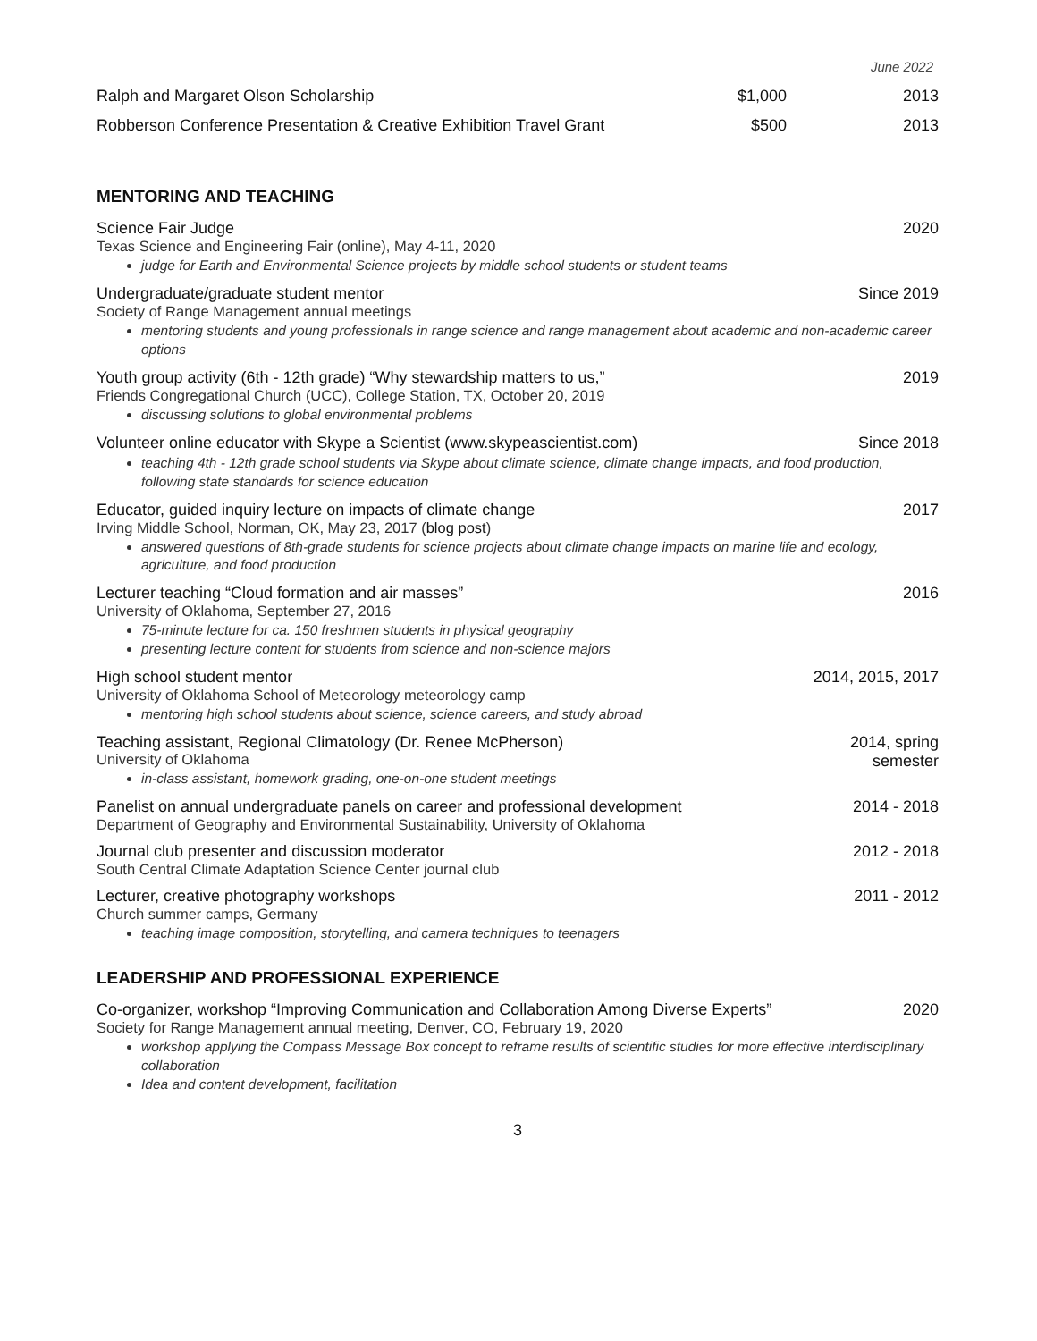June 2022
Ralph and Margaret Olson Scholarship $1,000 2013
Robberson Conference Presentation & Creative Exhibition Travel Grant $500 2013
MENTORING AND TEACHING
Science Fair Judge 2020
Texas Science and Engineering Fair (online), May 4-11, 2020
judge for Earth and Environmental Science projects by middle school students or student teams
Undergraduate/graduate student mentor Since 2019
Society of Range Management annual meetings
mentoring students and young professionals in range science and range management about academic and non-academic career options
Youth group activity (6th - 12th grade) “Why stewardship matters to us,” 2019
Friends Congregational Church (UCC), College Station, TX, October 20, 2019
discussing solutions to global environmental problems
Volunteer online educator with Skype a Scientist (www.skypeascientist.com) Since 2018
teaching 4th - 12th grade school students via Skype about climate science, climate change impacts, and food production, following state standards for science education
Educator, guided inquiry lecture on impacts of climate change 2017
Irving Middle School, Norman, OK, May 23, 2017 (blog post)
answered questions of 8th-grade students for science projects about climate change impacts on marine life and ecology, agriculture, and food production
Lecturer teaching “Cloud formation and air masses” 2016
University of Oklahoma, September 27, 2016
75-minute lecture for ca. 150 freshmen students in physical geography
presenting lecture content for students from science and non-science majors
High school student mentor 2014, 2015, 2017
University of Oklahoma School of Meteorology meteorology camp
mentoring high school students about science, science careers, and study abroad
Teaching assistant, Regional Climatology (Dr. Renee McPherson) 2014, spring
semester
University of Oklahoma
in-class assistant, homework grading, one-on-one student meetings
Panelist on annual undergraduate panels on career and professional development 2014 - 2018
Department of Geography and Environmental Sustainability, University of Oklahoma
Journal club presenter and discussion moderator 2012 - 2018
South Central Climate Adaptation Science Center journal club
Lecturer, creative photography workshops 2011 - 2012
Church summer camps, Germany
teaching image composition, storytelling, and camera techniques to teenagers
LEADERSHIP AND PROFESSIONAL EXPERIENCE
Co-organizer, workshop “Improving Communication and Collaboration Among Diverse Experts” 2020
Society for Range Management annual meeting, Denver, CO, February 19, 2020
workshop applying the Compass Message Box concept to reframe results of scientific studies for more effective interdisciplinary collaboration
Idea and content development, facilitation
3